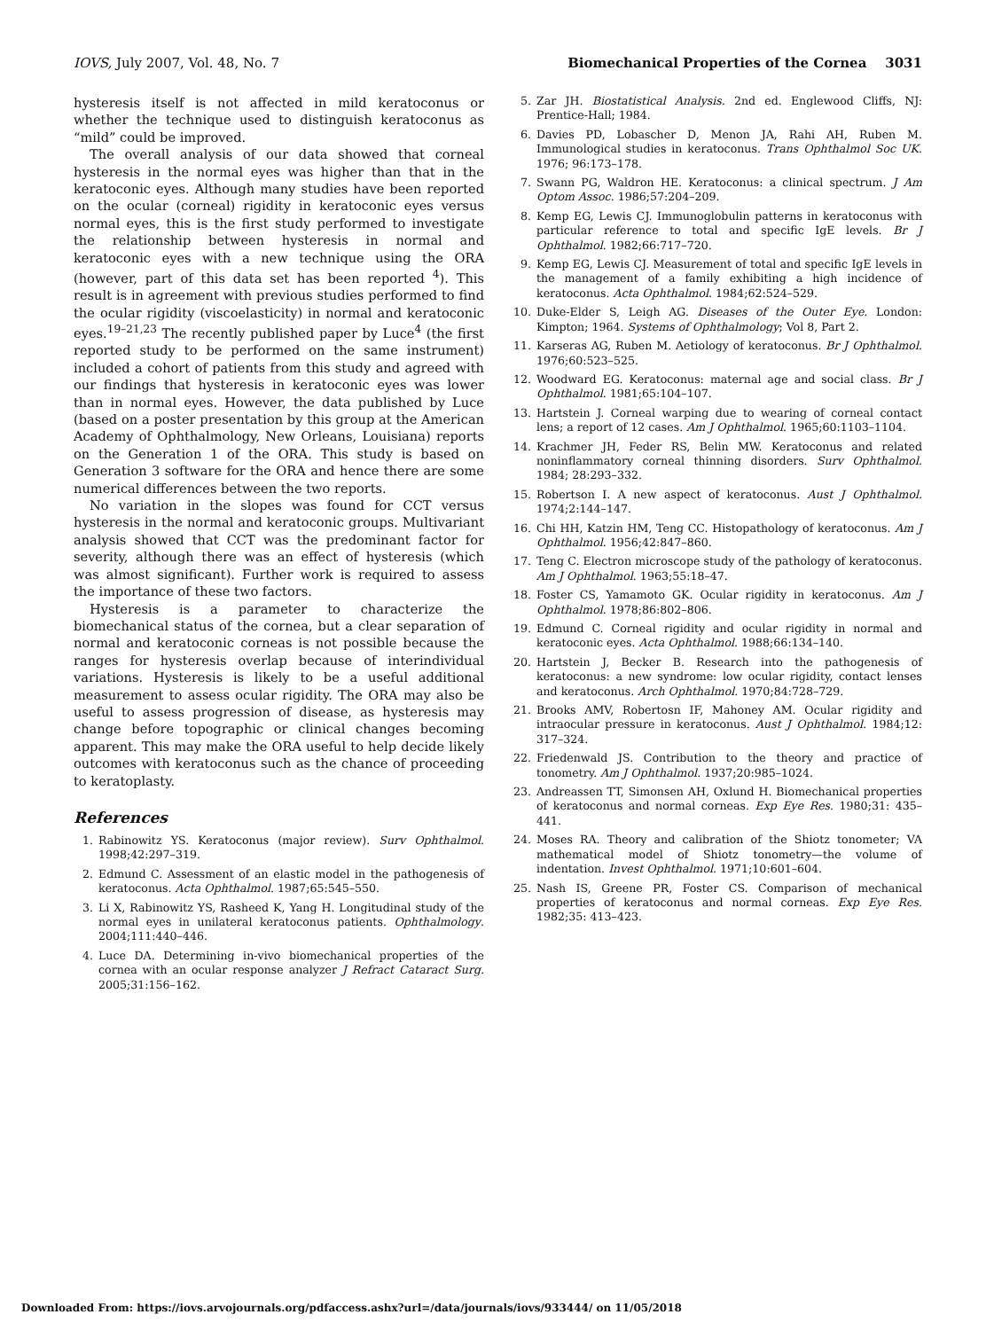IOVS, July 2007, Vol. 48, No. 7 Biomechanical Properties of the Cornea 3031
hysteresis itself is not affected in mild keratoconus or whether the technique used to distinguish keratoconus as “mild” could be improved.
The overall analysis of our data showed that corneal hysteresis in the normal eyes was higher than that in the keratoconic eyes. Although many studies have been reported on the ocular (corneal) rigidity in keratoconic eyes versus normal eyes, this is the first study performed to investigate the relationship between hysteresis in normal and keratoconic eyes with a new technique using the ORA (however, part of this data set has been reported <sup>4</sup>). This result is in agreement with previous studies performed to find the ocular rigidity (viscoelasticity) in normal and keratoconic eyes.<sup>19–21,23</sup> The recently published paper by Luce<sup>4</sup> (the first reported study to be performed on the same instrument) included a cohort of patients from this study and agreed with our findings that hysteresis in keratoconic eyes was lower than in normal eyes. However, the data published by Luce (based on a poster presentation by this group at the American Academy of Ophthalmology, New Orleans, Louisiana) reports on the Generation 1 of the ORA. This study is based on Generation 3 software for the ORA and hence there are some numerical differences between the two reports.
No variation in the slopes was found for CCT versus hysteresis in the normal and keratoconic groups. Multivariant analysis showed that CCT was the predominant factor for severity, although there was an effect of hysteresis (which was almost significant). Further work is required to assess the importance of these two factors.
Hysteresis is a parameter to characterize the biomechanical status of the cornea, but a clear separation of normal and keratoconic corneas is not possible because the ranges for hysteresis overlap because of interindividual variations. Hysteresis is likely to be a useful additional measurement to assess ocular rigidity. The ORA may also be useful to assess progression of disease, as hysteresis may change before topographic or clinical changes becoming apparent. This may make the ORA useful to help decide likely outcomes with keratoconus such as the chance of proceeding to keratoplasty.
References
1. Rabinowitz YS. Keratoconus (major review). Surv Ophthalmol. 1998;42:297–319.
2. Edmund C. Assessment of an elastic model in the pathogenesis of keratoconus. Acta Ophthalmol. 1987;65:545–550.
3. Li X, Rabinowitz YS, Rasheed K, Yang H. Longitudinal study of the normal eyes in unilateral keratoconus patients. Ophthalmology. 2004;111:440–446.
4. Luce DA. Determining in-vivo biomechanical properties of the cornea with an ocular response analyzer J Refract Cataract Surg. 2005;31:156–162.
5. Zar JH. Biostatistical Analysis. 2nd ed. Englewood Cliffs, NJ: Prentice-Hall; 1984.
6. Davies PD, Lobascher D, Menon JA, Rahi AH, Ruben M. Immunological studies in keratoconus. Trans Ophthalmol Soc UK. 1976; 96:173–178.
7. Swann PG, Waldron HE. Keratoconus: a clinical spectrum. J Am Optom Assoc. 1986;57:204–209.
8. Kemp EG, Lewis CJ. Immunoglobulin patterns in keratoconus with particular reference to total and specific IgE levels. Br J Ophthalmol. 1982;66:717–720.
9. Kemp EG, Lewis CJ. Measurement of total and specific IgE levels in the management of a family exhibiting a high incidence of keratoconus. Acta Ophthalmol. 1984;62:524–529.
10. Duke-Elder S, Leigh AG. Diseases of the Outer Eye. London: Kimpton; 1964. Systems of Ophthalmology; Vol 8, Part 2.
11. Karseras AG, Ruben M. Aetiology of keratoconus. Br J Ophthalmol. 1976;60:523–525.
12. Woodward EG. Keratoconus: maternal age and social class. Br J Ophthalmol. 1981;65:104–107.
13. Hartstein J. Corneal warping due to wearing of corneal contact lens; a report of 12 cases. Am J Ophthalmol. 1965;60:1103–1104.
14. Krachmer JH, Feder RS, Belin MW. Keratoconus and related noninflammatory corneal thinning disorders. Surv Ophthalmol. 1984; 28:293–332.
15. Robertson I. A new aspect of keratoconus. Aust J Ophthalmol. 1974;2:144–147.
16. Chi HH, Katzin HM, Teng CC. Histopathology of keratoconus. Am J Ophthalmol. 1956;42:847–860.
17. Teng C. Electron microscope study of the pathology of keratoconus. Am J Ophthalmol. 1963;55:18–47.
18. Foster CS, Yamamoto GK. Ocular rigidity in keratoconus. Am J Ophthalmol. 1978;86:802–806.
19. Edmund C. Corneal rigidity and ocular rigidity in normal and keratoconic eyes. Acta Ophthalmol. 1988;66:134–140.
20. Hartstein J, Becker B. Research into the pathogenesis of keratoconus: a new syndrome: low ocular rigidity, contact lenses and keratoconus. Arch Ophthalmol. 1970;84:728–729.
21. Brooks AMV, Robertosn IF, Mahoney AM. Ocular rigidity and intraocular pressure in keratoconus. Aust J Ophthalmol. 1984;12: 317–324.
22. Friedenwald JS. Contribution to the theory and practice of tonometry. Am J Ophthalmol. 1937;20:985–1024.
23. Andreassen TT, Simonsen AH, Oxlund H. Biomechanical properties of keratoconus and normal corneas. Exp Eye Res. 1980;31: 435–441.
24. Moses RA. Theory and calibration of the Shiotz tonometer; VA mathematical model of Shiotz tonometry—the volume of indentation. Invest Ophthalmol. 1971;10:601–604.
25. Nash IS, Greene PR, Foster CS. Comparison of mechanical properties of keratoconus and normal corneas. Exp Eye Res. 1982;35: 413–423.
Downloaded From: https://iovs.arvojournals.org/pdfaccess.ashx?url=/data/journals/iovs/933444/ on 11/05/2018